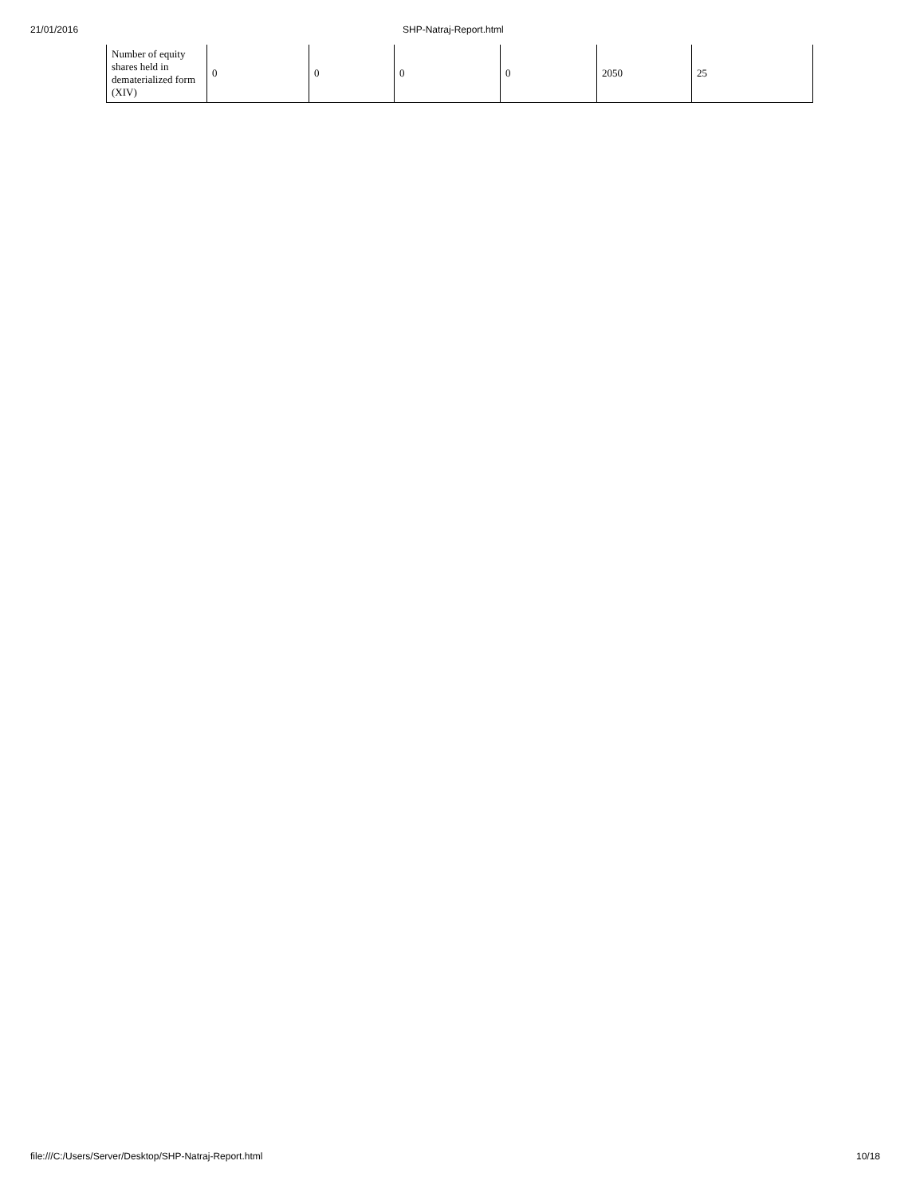21/01/2016 SHP-Natraj-Report.html
| Number of equity shares held in dematerialized form (XIV) | 0 | 0 | 0 | 0 | 2050 | 25 |
file:///C:/Users/Server/Desktop/SHP-Natraj-Report.html 10/18